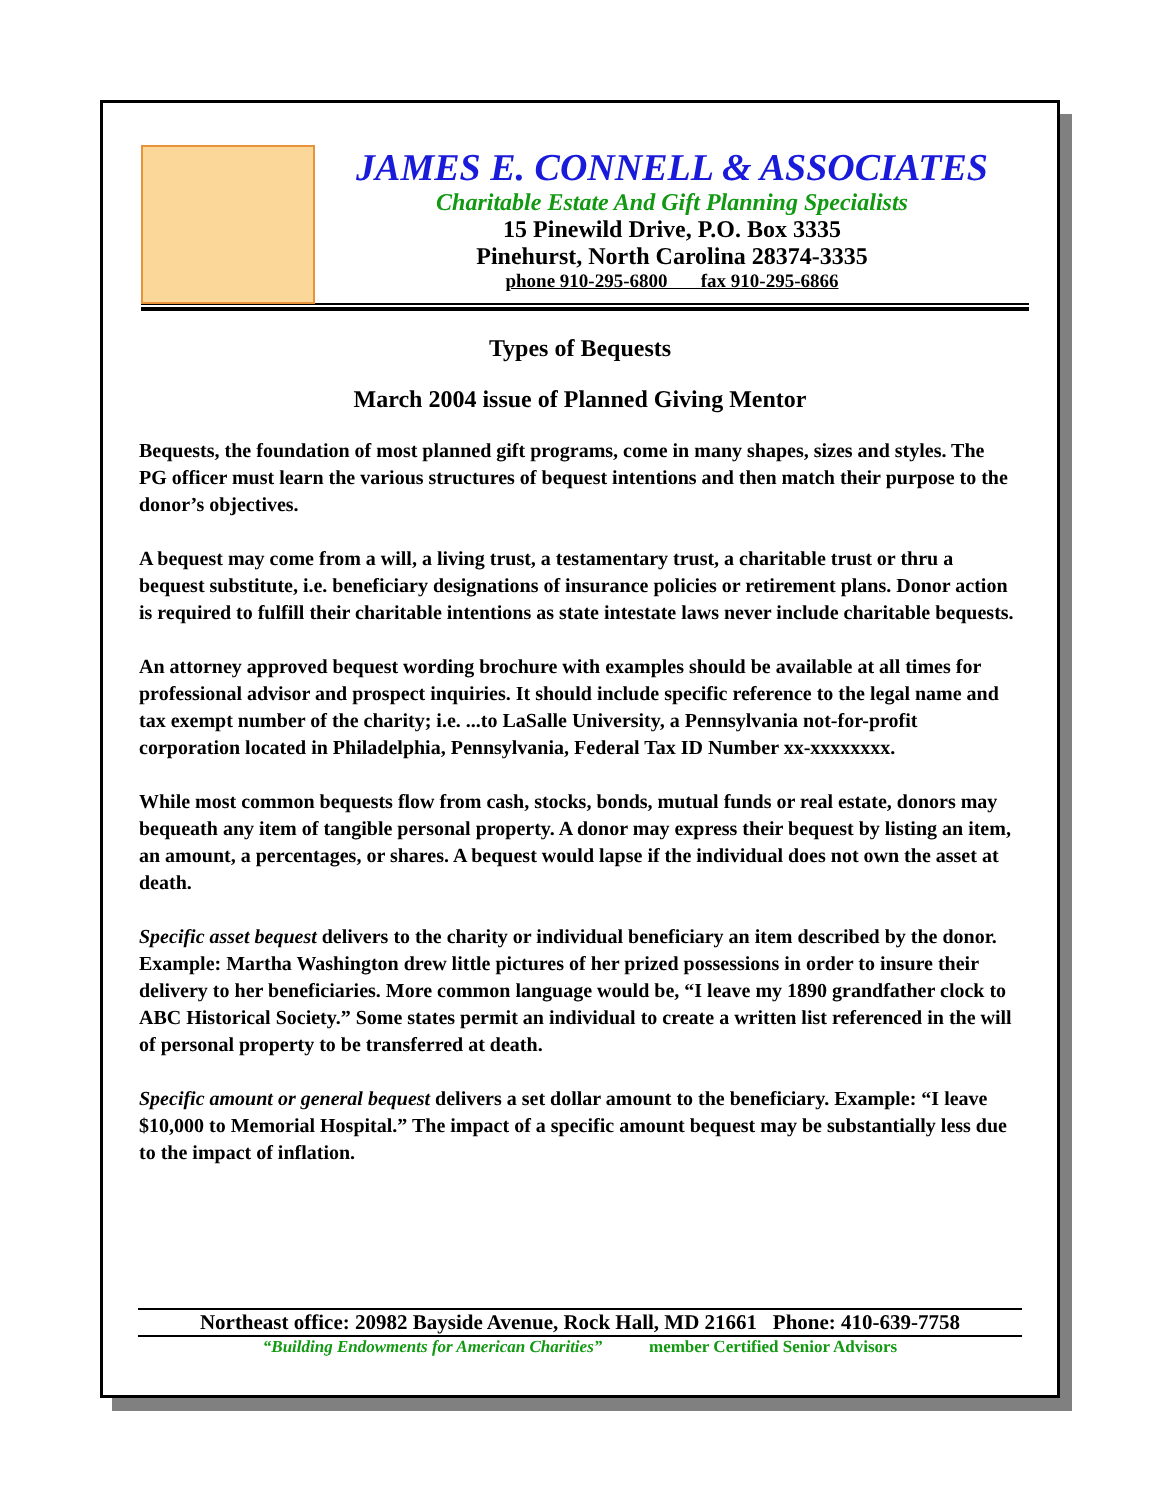JAMES E. CONNELL & ASSOCIATES
Charitable Estate And Gift Planning Specialists
15 Pinewild Drive, P.O. Box 3335
Pinehurst, North Carolina 28374-3335
phone 910-295-6800 fax 910-295-6866
Types of Bequests
March 2004 issue of Planned Giving Mentor
Bequests, the foundation of most planned gift programs, come in many shapes, sizes and styles. The PG officer must learn the various structures of bequest intentions and then match their purpose to the donor’s objectives.
A bequest may come from a will, a living trust, a testamentary trust, a charitable trust or thru a bequest substitute, i.e. beneficiary designations of insurance policies or retirement plans. Donor action is required to fulfill their charitable intentions as state intestate laws never include charitable bequests.
An attorney approved bequest wording brochure with examples should be available at all times for professional advisor and prospect inquiries. It should include specific reference to the legal name and tax exempt number of the charity; i.e. ...to LaSalle University, a Pennsylvania not-for-profit corporation located in Philadelphia, Pennsylvania, Federal Tax ID Number xx-xxxxxxxx.
While most common bequests flow from cash, stocks, bonds, mutual funds or real estate, donors may bequeath any item of tangible personal property. A donor may express their bequest by listing an item, an amount, a percentages, or shares. A bequest would lapse if the individual does not own the asset at death.
Specific asset bequest delivers to the charity or individual beneficiary an item described by the donor. Example: Martha Washington drew little pictures of her prized possessions in order to insure their delivery to her beneficiaries. More common language would be, “I leave my 1890 grandfather clock to ABC Historical Society.” Some states permit an individual to create a written list referenced in the will of personal property to be transferred at death.
Specific amount or general bequest delivers a set dollar amount to the beneficiary. Example: “I leave $10,000 to Memorial Hospital.” The impact of a specific amount bequest may be substantially less due to the impact of inflation.
Northeast office: 20982 Bayside Avenue, Rock Hall, MD 21661 Phone: 410-639-7758
“Building Endowments for American Charities” member Certified Senior Advisors